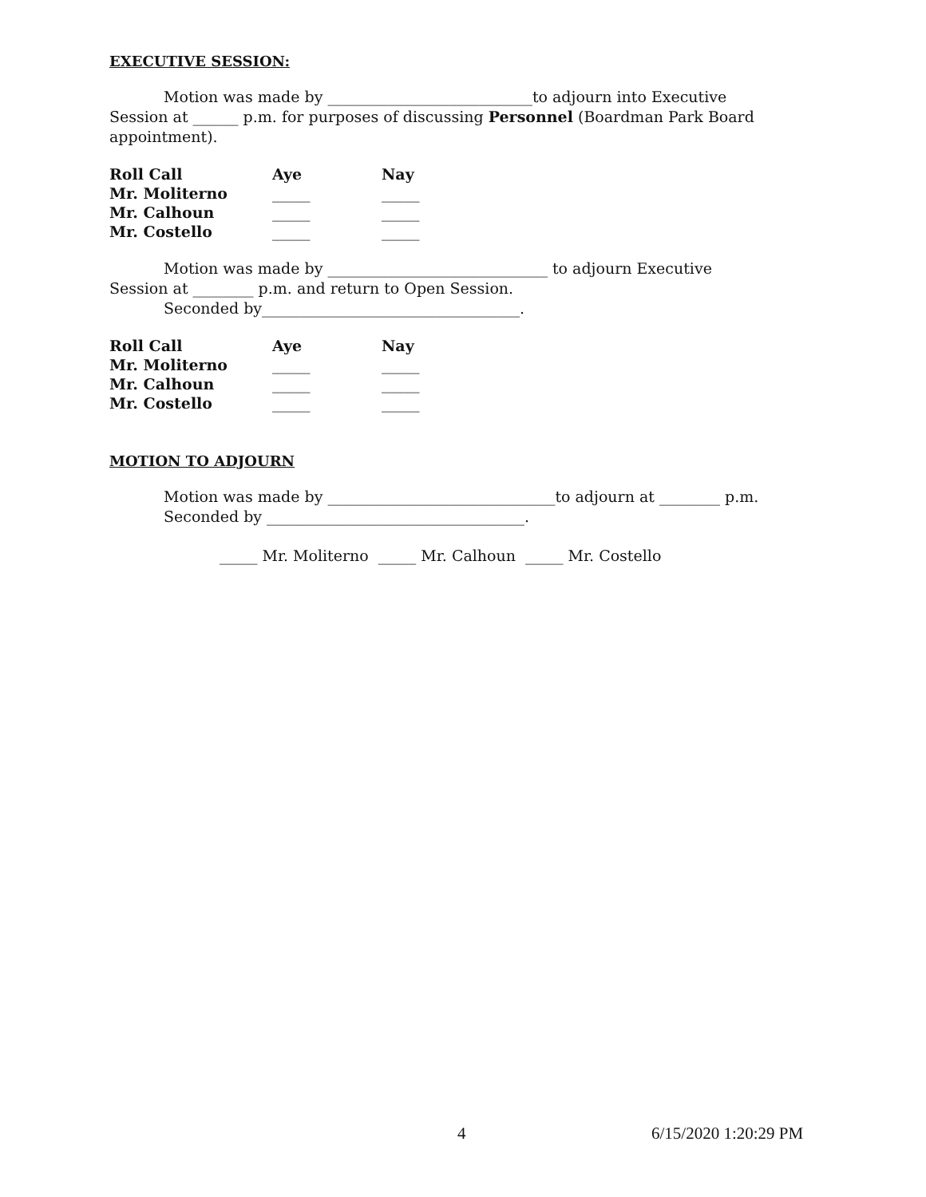EXECUTIVE SESSION:
Motion was made by ___________________________to adjourn into Executive
Session at ______ p.m. for purposes of discussing Personnel (Boardman Park Board appointment).
| Roll Call | Aye | Nay |
| Mr. Moliterno | _____ | _____ |
| Mr. Calhoun | _____ | _____ |
| Mr. Costello | _____ | _____ |
Motion was made by _____________________________ to adjourn Executive
Session at ________ p.m. and return to Open Session.
Seconded by__________________________________.
| Roll Call | Aye | Nay |
| Mr. Moliterno | _____ | _____ |
| Mr. Calhoun | _____ | _____ |
| Mr. Costello | _____ | _____ |
MOTION TO ADJOURN
Motion was made by ______________________________to adjourn at ________ p.m.
Seconded by __________________________________.
_____ Mr. Moliterno _____ Mr. Calhoun _____ Mr. Costello
4 6/15/2020 1:20:29 PM